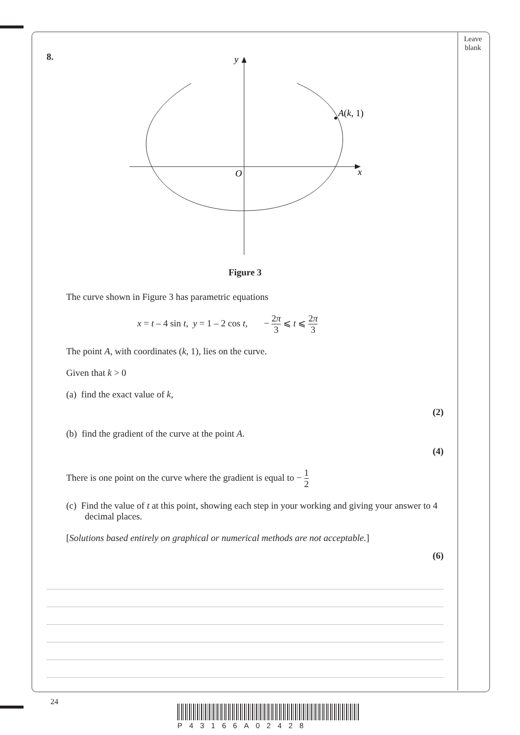Leave
blank
8.
y
x
O
A(k, 1)
Figure 3
The curve shown in Figure 3 has parametric equations
x = t – 4 sin t, y = 1 – 2 cos t, − 2π 3 ⩽ t ⩽ 2π 3
The point A, with coordinates (k, 1), lies on the curve.
Given that k > 0
(a) find the exact value of k,
(2)
(b) find the gradient of the curve at the point A.
(4)
There is one point on the curve where the gradient is equal to − 1 2
(c) Find the value of t at this point, showing each step in your working and giving your answer to 4 decimal places.
[Solutions based entirely on graphical or numerical methods are not acceptable.]
(6)
24
P43166A02428